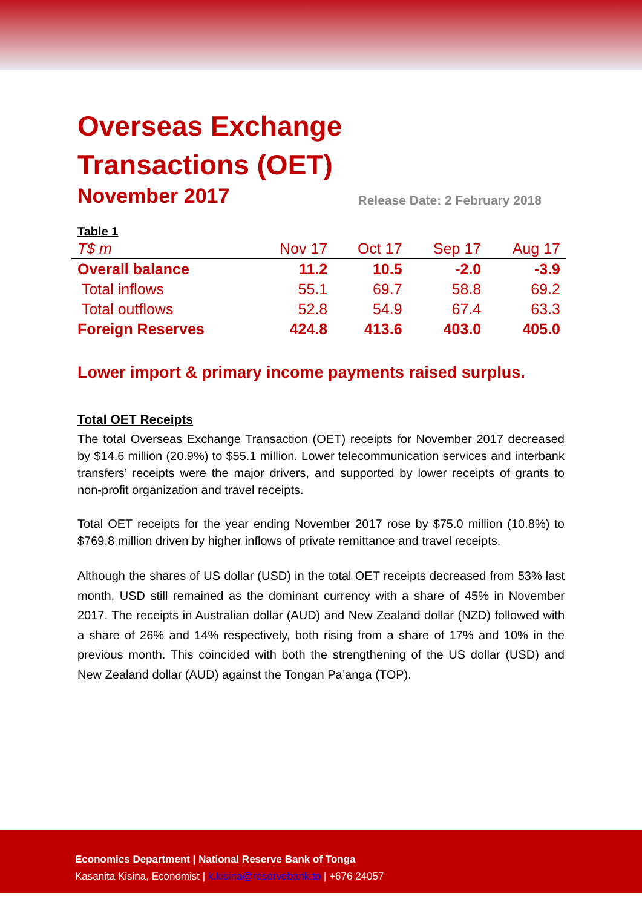Overseas Exchange
Transactions (OET)
November 2017
Release Date: 2 February 2018
Table 1
| T$ m | Nov 17 | Oct 17 | Sep 17 | Aug 17 |
| --- | --- | --- | --- | --- |
| Overall balance | 11.2 | 10.5 | -2.0 | -3.9 |
| Total inflows | 55.1 | 69.7 | 58.8 | 69.2 |
| Total outflows | 52.8 | 54.9 | 67.4 | 63.3 |
| Foreign Reserves | 424.8 | 413.6 | 403.0 | 405.0 |
Lower import & primary income payments raised surplus.
Total OET Receipts
The total Overseas Exchange Transaction (OET) receipts for November 2017 decreased by $14.6 million (20.9%) to $55.1 million. Lower telecommunication services and interbank transfers’ receipts were the major drivers, and supported by lower receipts of grants to non-profit organization and travel receipts.
Total OET receipts for the year ending November 2017 rose by $75.0 million (10.8%) to $769.8 million driven by higher inflows of private remittance and travel receipts.
Although the shares of US dollar (USD) in the total OET receipts decreased from 53% last month, USD still remained as the dominant currency with a share of 45% in November 2017. The receipts in Australian dollar (AUD) and New Zealand dollar (NZD) followed with a share of 26% and 14% respectively, both rising from a share of 17% and 10% in the previous month. This coincided with both the strengthening of the US dollar (USD) and New Zealand dollar (AUD) against the Tongan Pa’anga (TOP).
Economics Department | National Reserve Bank of Tonga
Kasanita Kisina, Economist | k.kisina@reservebank.to | +676 24057